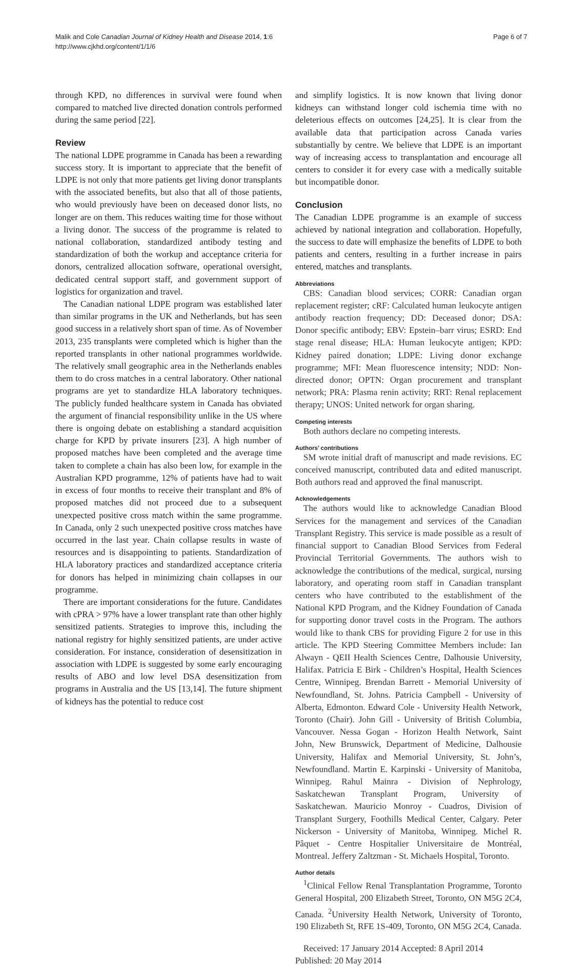Malik and Cole Canadian Journal of Kidney Health and Disease 2014, 1:6
http://www.cjkhd.org/content/1/1/6
Page 6 of 7
through KPD, no differences in survival were found when compared to matched live directed donation controls performed during the same period [22].
Review
The national LDPE programme in Canada has been a rewarding success story. It is important to appreciate that the benefit of LDPE is not only that more patients get living donor transplants with the associated benefits, but also that all of those patients, who would previously have been on deceased donor lists, no longer are on them. This reduces waiting time for those without a living donor. The success of the programme is related to national collaboration, standardized antibody testing and standardization of both the workup and acceptance criteria for donors, centralized allocation software, operational oversight, dedicated central support staff, and government support of logistics for organization and travel.
The Canadian national LDPE program was established later than similar programs in the UK and Netherlands, but has seen good success in a relatively short span of time. As of November 2013, 235 transplants were completed which is higher than the reported transplants in other national programmes worldwide. The relatively small geographic area in the Netherlands enables them to do cross matches in a central laboratory. Other national programs are yet to standardize HLA laboratory techniques. The publicly funded healthcare system in Canada has obviated the argument of financial responsibility unlike in the US where there is ongoing debate on establishing a standard acquisition charge for KPD by private insurers [23]. A high number of proposed matches have been completed and the average time taken to complete a chain has also been low, for example in the Australian KPD programme, 12% of patients have had to wait in excess of four months to receive their transplant and 8% of proposed matches did not proceed due to a subsequent unexpected positive cross match within the same programme. In Canada, only 2 such unexpected positive cross matches have occurred in the last year. Chain collapse results in waste of resources and is disappointing to patients. Standardization of HLA laboratory practices and standardized acceptance criteria for donors has helped in minimizing chain collapses in our programme.
There are important considerations for the future. Candidates with cPRA > 97% have a lower transplant rate than other highly sensitized patients. Strategies to improve this, including the national registry for highly sensitized patients, are under active consideration. For instance, consideration of desensitization in association with LDPE is suggested by some early encouraging results of ABO and low level DSA desensitization from programs in Australia and the US [13,14]. The future shipment of kidneys has the potential to reduce cost
and simplify logistics. It is now known that living donor kidneys can withstand longer cold ischemia time with no deleterious effects on outcomes [24,25]. It is clear from the available data that participation across Canada varies substantially by centre. We believe that LDPE is an important way of increasing access to transplantation and encourage all centers to consider it for every case with a medically suitable but incompatible donor.
Conclusion
The Canadian LDPE programme is an example of success achieved by national integration and collaboration. Hopefully, the success to date will emphasize the benefits of LDPE to both patients and centers, resulting in a further increase in pairs entered, matches and transplants.
Abbreviations
CBS: Canadian blood services; CORR: Canadian organ replacement register; cRF: Calculated human leukocyte antigen antibody reaction frequency; DD: Deceased donor; DSA: Donor specific antibody; EBV: Epstein–barr virus; ESRD: End stage renal disease; HLA: Human leukocyte antigen; KPD: Kidney paired donation; LDPE: Living donor exchange programme; MFI: Mean fluorescence intensity; NDD: Non-directed donor; OPTN: Organ procurement and transplant network; PRA: Plasma renin activity; RRT: Renal replacement therapy; UNOS: United network for organ sharing.
Competing interests
Both authors declare no competing interests.
Authors’ contributions
SM wrote initial draft of manuscript and made revisions. EC conceived manuscript, contributed data and edited manuscript. Both authors read and approved the final manuscript.
Acknowledgements
The authors would like to acknowledge Canadian Blood Services for the management and services of the Canadian Transplant Registry. This service is made possible as a result of financial support to Canadian Blood Services from Federal Provincial Territorial Governments. The authors wish to acknowledge the contributions of the medical, surgical, nursing laboratory, and operating room staff in Canadian transplant centers who have contributed to the establishment of the National KPD Program, and the Kidney Foundation of Canada for supporting donor travel costs in the Program. The authors would like to thank CBS for providing Figure 2 for use in this article. The KPD Steering Committee Members include: Ian Alwayn - QEII Health Sciences Centre, Dalhousie University, Halifax. Patricia E Birk - Children’s Hospital, Health Sciences Centre, Winnipeg. Brendan Barrett - Memorial University of Newfoundland, St. Johns. Patricia Campbell - University of Alberta, Edmonton. Edward Cole - University Health Network, Toronto (Chair). John Gill - University of British Columbia, Vancouver. Nessa Gogan - Horizon Health Network, Saint John, New Brunswick, Department of Medicine, Dalhousie University, Halifax and Memorial University, St. John’s, Newfoundland. Martin E. Karpinski - University of Manitoba, Winnipeg. Rahul Mainra - Division of Nephrology, Saskatchewan Transplant Program, University of Saskatchewan. Mauricio Monroy - Cuadros, Division of Transplant Surgery, Foothills Medical Center, Calgary. Peter Nickerson - University of Manitoba, Winnipeg. Michel R. Pâquet - Centre Hospitalier Universitaire de Montréal, Montreal. Jeffery Zaltzman - St. Michaels Hospital, Toronto.
Author details
<sup>1</sup> Clinical Fellow Renal Transplantation Programme, Toronto General Hospital, 200 Elizabeth Street, Toronto, ON M5G 2C4, Canada. <sup>2</sup>University Health Network, University of Toronto, 190 Elizabeth St, RFE 1S-409, Toronto, ON M5G 2C4, Canada.
Received: 17 January 2014 Accepted: 8 April 2014
Published: 20 May 2014